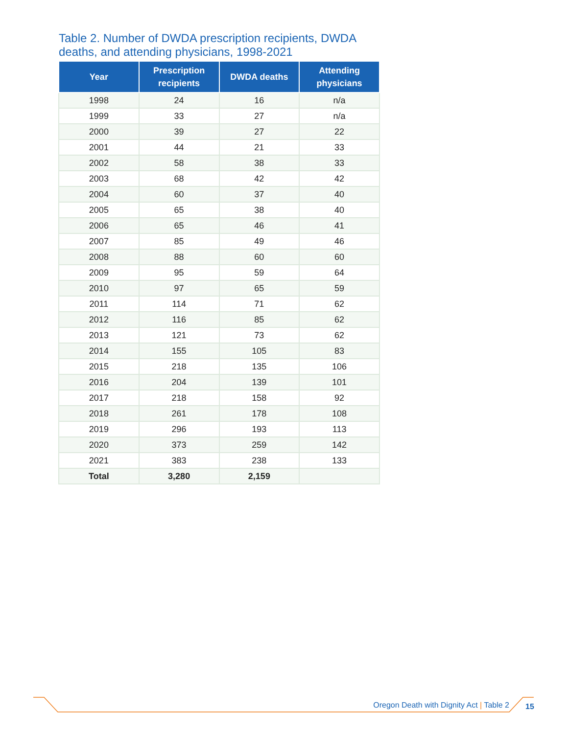Table 2. Number of DWDA prescription recipients, DWDA deaths, and attending physicians, 1998-2021
| Year | Prescription recipients | DWDA deaths | Attending physicians |
| --- | --- | --- | --- |
| 1998 | 24 | 16 | n/a |
| 1999 | 33 | 27 | n/a |
| 2000 | 39 | 27 | 22 |
| 2001 | 44 | 21 | 33 |
| 2002 | 58 | 38 | 33 |
| 2003 | 68 | 42 | 42 |
| 2004 | 60 | 37 | 40 |
| 2005 | 65 | 38 | 40 |
| 2006 | 65 | 46 | 41 |
| 2007 | 85 | 49 | 46 |
| 2008 | 88 | 60 | 60 |
| 2009 | 95 | 59 | 64 |
| 2010 | 97 | 65 | 59 |
| 2011 | 114 | 71 | 62 |
| 2012 | 116 | 85 | 62 |
| 2013 | 121 | 73 | 62 |
| 2014 | 155 | 105 | 83 |
| 2015 | 218 | 135 | 106 |
| 2016 | 204 | 139 | 101 |
| 2017 | 218 | 158 | 92 |
| 2018 | 261 | 178 | 108 |
| 2019 | 296 | 193 | 113 |
| 2020 | 373 | 259 | 142 |
| 2021 | 383 | 238 | 133 |
| Total | 3,280 | 2,159 | |
Oregon Death with Dignity Act | Table 2
15